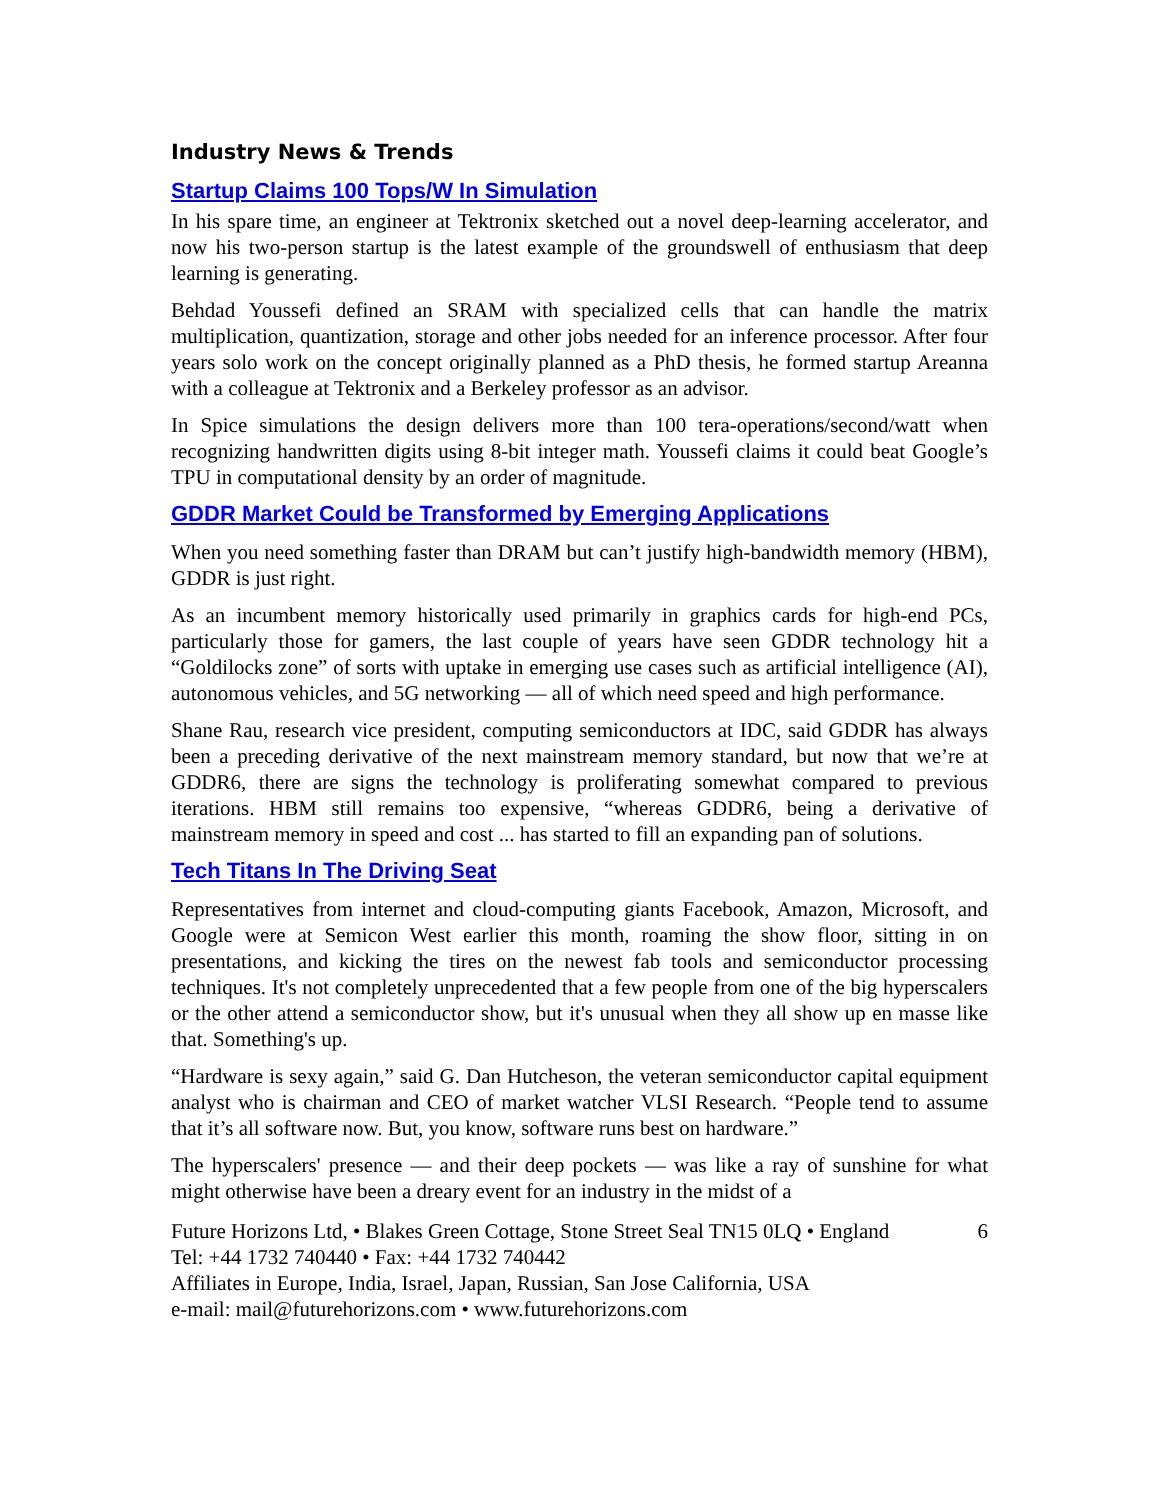Industry News & Trends
Startup Claims 100 Tops/W In Simulation
In his spare time, an engineer at Tektronix sketched out a novel deep-learning accelerator, and now his two-person startup is the latest example of the groundswell of enthusiasm that deep learning is generating.
Behdad Youssefi defined an SRAM with specialized cells that can handle the matrix multiplication, quantization, storage and other jobs needed for an inference processor. After four years solo work on the concept originally planned as a PhD thesis, he formed startup Areanna with a colleague at Tektronix and a Berkeley professor as an advisor.
In Spice simulations the design delivers more than 100 tera-operations/second/watt when recognizing handwritten digits using 8-bit integer math. Youssefi claims it could beat Google’s TPU in computational density by an order of magnitude.
GDDR Market Could be Transformed by Emerging Applications
When you need something faster than DRAM but can’t justify high-bandwidth memory (HBM), GDDR is just right.
As an incumbent memory historically used primarily in graphics cards for high-end PCs, particularly those for gamers, the last couple of years have seen GDDR technology hit a “Goldilocks zone” of sorts with uptake in emerging use cases such as artificial intelligence (AI), autonomous vehicles, and 5G networking — all of which need speed and high performance.
Shane Rau, research vice president, computing semiconductors at IDC, said GDDR has always been a preceding derivative of the next mainstream memory standard, but now that we’re at GDDR6, there are signs the technology is proliferating somewhat compared to previous iterations. HBM still remains too expensive, “whereas GDDR6, being a derivative of mainstream memory in speed and cost ... has started to fill an expanding pan of solutions.
Tech Titans In The Driving Seat
Representatives from internet and cloud-computing giants Facebook, Amazon, Microsoft, and Google were at Semicon West earlier this month, roaming the show floor, sitting in on presentations, and kicking the tires on the newest fab tools and semiconductor processing techniques. It's not completely unprecedented that a few people from one of the big hyperscalers or the other attend a semiconductor show, but it's unusual when they all show up en masse like that. Something's up.
“Hardware is sexy again,” said G. Dan Hutcheson, the veteran semiconductor capital equipment analyst who is chairman and CEO of market watcher VLSI Research. “People tend to assume that it’s all software now. But, you know, software runs best on hardware.”
The hyperscalers' presence — and their deep pockets — was like a ray of sunshine for what might otherwise have been a dreary event for an industry in the midst of a
Future Horizons Ltd, • Blakes Green Cottage, Stone Street Seal TN15 0LQ • England 6
Tel: +44 1732 740440 • Fax: +44 1732 740442
Affiliates in Europe, India, Israel, Japan, Russian, San Jose California, USA
e-mail: mail@futurehorizons.com • www.futurehorizons.com